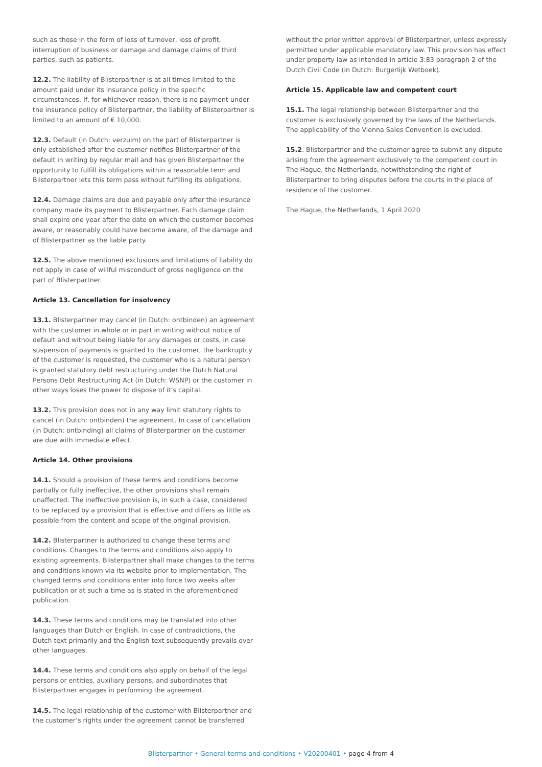such as those in the form of loss of turnover, loss of profit, interruption of business or damage and damage claims of third parties, such as patients.
12.2. The liability of Blisterpartner is at all times limited to the amount paid under its insurance policy in the specific circumstances. If, for whichever reason, there is no payment under the insurance policy of Blisterpartner, the liability of Blisterpartner is limited to an amount of € 10,000.
12.3. Default (in Dutch: verzuim) on the part of Blisterpartner is only established after the customer notifies Blisterpartner of the default in writing by regular mail and has given Blisterpartner the opportunity to fulfill its obligations within a reasonable term and Blisterpartner lets this term pass without fulfilling its obligations.
12.4. Damage claims are due and payable only after the insurance company made its payment to Blisterpartner. Each damage claim shall expire one year after the date on which the customer becomes aware, or reasonably could have become aware, of the damage and of Blisterpartner as the liable party.
12.5. The above mentioned exclusions and limitations of liability do not apply in case of willful misconduct of gross negligence on the part of Blisterpartner.
Article 13. Cancellation for insolvency
13.1. Blisterpartner may cancel (in Dutch: ontbinden) an agreement with the customer in whole or in part in writing without notice of default and without being liable for any damages or costs, in case suspension of payments is granted to the customer, the bankruptcy of the customer is requested, the customer who is a natural person is granted statutory debt restructuring under the Dutch Natural Persons Debt Restructuring Act (in Dutch: WSNP) or the customer in other ways loses the power to dispose of it’s capital.
13.2. This provision does not in any way limit statutory rights to cancel (in Dutch: ontbinden) the agreement. In case of cancellation (in Dutch: ontbinding) all claims of Blisterpartner on the customer are due with immediate effect.
Article 14. Other provisions
14.1. Should a provision of these terms and conditions become partially or fully ineffective, the other provisions shall remain unaffected. The ineffective provision is, in such a case, considered to be replaced by a provision that is effective and differs as little as possible from the content and scope of the original provision.
14.2. Blisterpartner is authorized to change these terms and conditions. Changes to the terms and conditions also apply to existing agreements. Blisterpartner shall make changes to the terms and conditions known via its website prior to implementation. The changed terms and conditions enter into force two weeks after publication or at such a time as is stated in the aforementioned publication.
14.3. These terms and conditions may be translated into other languages than Dutch or English. In case of contradictions, the Dutch text primarily and the English text subsequently prevails over other languages.
14.4. These terms and conditions also apply on behalf of the legal persons or entities, auxiliary persons, and subordinates that Blisterpartner engages in performing the agreement.
14.5. The legal relationship of the customer with Blisterpartner and the customer’s rights under the agreement cannot be transferred
without the prior written approval of Blisterpartner, unless expressly permitted under applicable mandatory law. This provision has effect under property law as intended in article 3:83 paragraph 2 of the Dutch Civil Code (in Dutch: Burgerlijk Wetboek).
Article 15. Applicable law and competent court
15.1. The legal relationship between Blisterpartner and the customer is exclusively governed by the laws of the Netherlands. The applicability of the Vienna Sales Convention is excluded.
15.2. Blisterpartner and the customer agree to submit any dispute arising from the agreement exclusively to the competent court in The Hague, the Netherlands, notwithstanding the right of Blisterpartner to bring disputes before the courts in the place of residence of the customer.
The Hague, the Netherlands, 1 April 2020
Blisterpartner • General terms and conditions • V20200401 • page 4 from 4